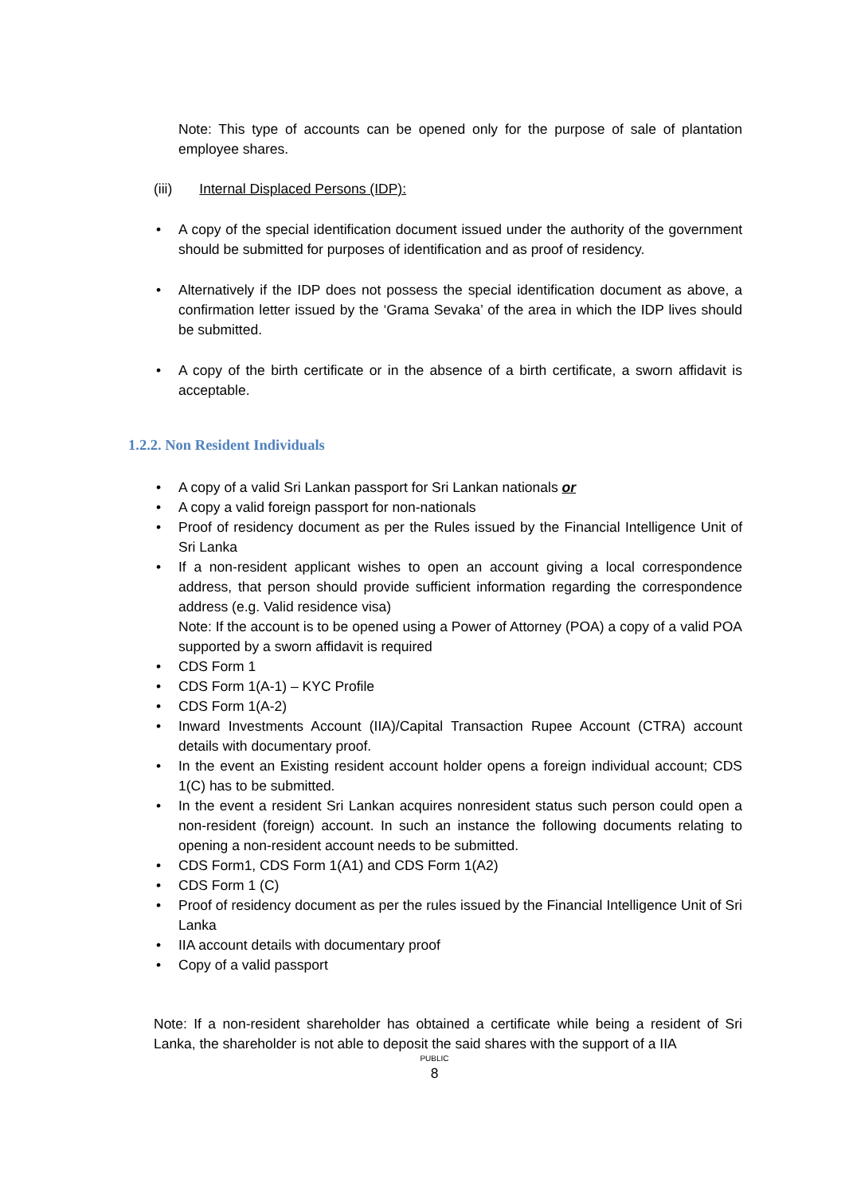Note: This type of accounts can be opened only for the purpose of sale of plantation employee shares.
(iii) Internal Displaced Persons (IDP):
• A copy of the special identification document issued under the authority of the government should be submitted for purposes of identification and as proof of residency.
• Alternatively if the IDP does not possess the special identification document as above, a confirmation letter issued by the ‘Grama Sevaka’ of the area in which the IDP lives should be submitted.
• A copy of the birth certificate or in the absence of a birth certificate, a sworn affidavit is acceptable.
1.2.2. Non Resident Individuals
• A copy of a valid Sri Lankan passport for Sri Lankan nationals or
• A copy a valid foreign passport for non-nationals
• Proof of residency document as per the Rules issued by the Financial Intelligence Unit of Sri Lanka
• If a non-resident applicant wishes to open an account giving a local correspondence address, that person should provide sufficient information regarding the correspondence address (e.g. Valid residence visa)
Note: If the account is to be opened using a Power of Attorney (POA) a copy of a valid POA supported by a sworn affidavit is required
• CDS Form 1
• CDS Form 1(A-1) – KYC Profile
• CDS Form 1(A-2)
• Inward Investments Account (IIA)/Capital Transaction Rupee Account (CTRA) account details with documentary proof.
• In the event an Existing resident account holder opens a foreign individual account; CDS 1(C) has to be submitted.
• In the event a resident Sri Lankan acquires nonresident status such person could open a non-resident (foreign) account. In such an instance the following documents relating to opening a non-resident account needs to be submitted.
• CDS Form1, CDS Form 1(A1) and CDS Form 1(A2)
• CDS Form 1 (C)
• Proof of residency document as per the rules issued by the Financial Intelligence Unit of Sri Lanka
• IIA account details with documentary proof
• Copy of a valid passport
Note: If a non-resident shareholder has obtained a certificate while being a resident of Sri Lanka, the shareholder is not able to deposit the said shares with the support of a IIA
PUBLIC
8